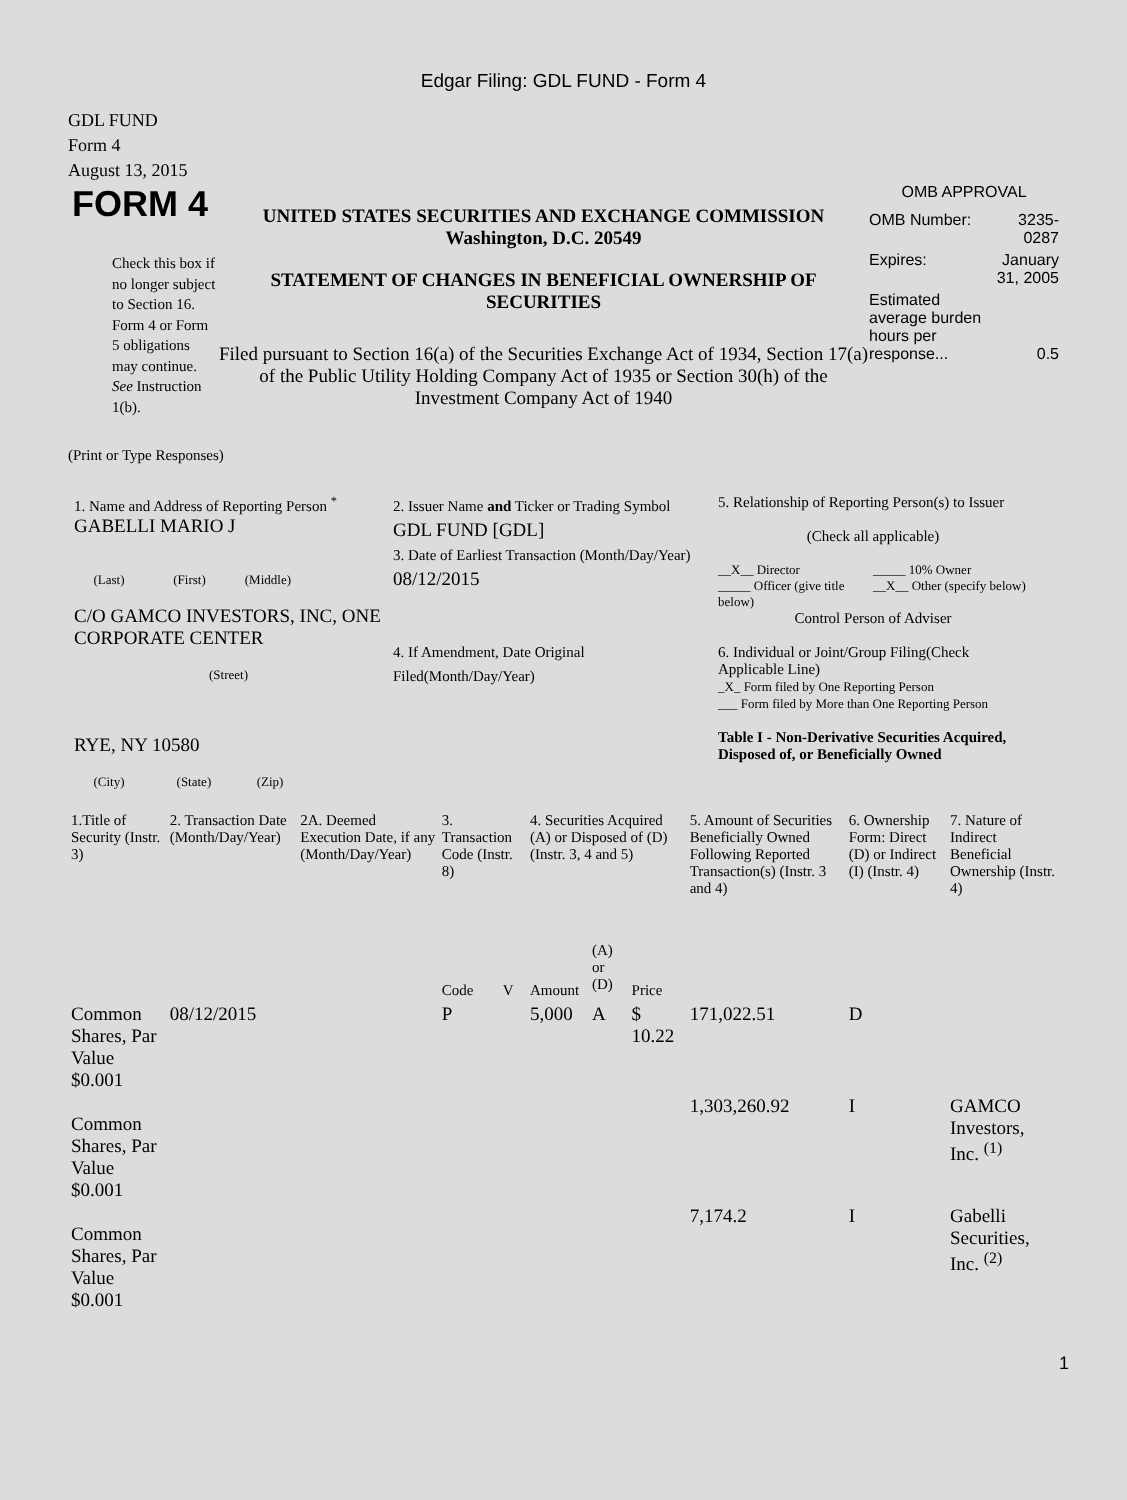Edgar Filing: GDL FUND - Form 4
GDL FUND
Form 4
August 13, 2015
FORM 4
Check this box if no longer subject to Section 16. Form 4 or Form 5 obligations may continue. See Instruction 1(b).
UNITED STATES SECURITIES AND EXCHANGE COMMISSION
Washington, D.C. 20549
STATEMENT OF CHANGES IN BENEFICIAL OWNERSHIP OF SECURITIES
Filed pursuant to Section 16(a) of the Securities Exchange Act of 1934, Section 17(a) of the Public Utility Holding Company Act of 1935 or Section 30(h) of the Investment Company Act of 1940
OMB APPROVAL
| OMB Number: | 3235-0287 |
| Expires: | January 31, 2005 |
| Estimated average burden hours per response... | 0.5 |
(Print or Type Responses)
1. Name and Address of Reporting Person <sup>*</sup>
GABELLI MARIO J
(Last) (First) (Middle)
C/O GAMCO INVESTORS, INC, ONE CORPORATE CENTER
(Street)
RYE, NY 10580
(City) (State) (Zip)
2. Issuer Name and Ticker or Trading Symbol
GDL FUND [GDL]
3. Date of Earliest Transaction (Month/Day/Year)
08/12/2015
4. If Amendment, Date Original Filed(Month/Day/Year)
5. Relationship of Reporting Person(s) to Issuer
(Check all applicable)
__X__ Director _____ 10% Owner _____ Officer (give title below) __X__ Other (specify below)
Control Person of Adviser
6. Individual or Joint/Group Filing(Check Applicable Line)
_X_ Form filed by One Reporting Person
___ Form filed by More than One Reporting Person
Table I - Non-Derivative Securities Acquired, Disposed of, or Beneficially Owned
| 1.Title of Security (Instr. 3) | 2. Transaction Date (Month/Day/Year) | 2A. Deemed Execution Date, if any (Month/Day/Year) | 3. Transaction Code (Instr. 8) | | 4. Securities Acquired (A) or Disposed of (D) (Instr. 3, 4 and 5) | | | 5. Amount of Securities Beneficially Owned Following Reported Transaction(s) (Instr. 3 and 4) | 6. Ownership Form: Direct (D) or Indirect (I) (Instr. 4) | 7. Nature of Indirect Beneficial Ownership (Instr. 4) |
| --- | --- | --- | --- | --- | --- | --- | --- | --- | --- | --- |
| | | | Code | V | Amount | (A) or (D) | Price | | | |
| Common Shares, Par Value $0.001 | 08/12/2015 | | P | | 5,000 | A | $ 10.22 | 171,022.51 | D | |
| Common Shares, Par Value $0.001 | | | | | | | | 1,303,260.92 | I | GAMCO Investors, Inc. <sup>(1)</sup> |
| Common Shares, Par Value $0.001 | | | | | | | | 7,174.2 | I | Gabelli Securities, Inc. <sup>(2)</sup> |
1